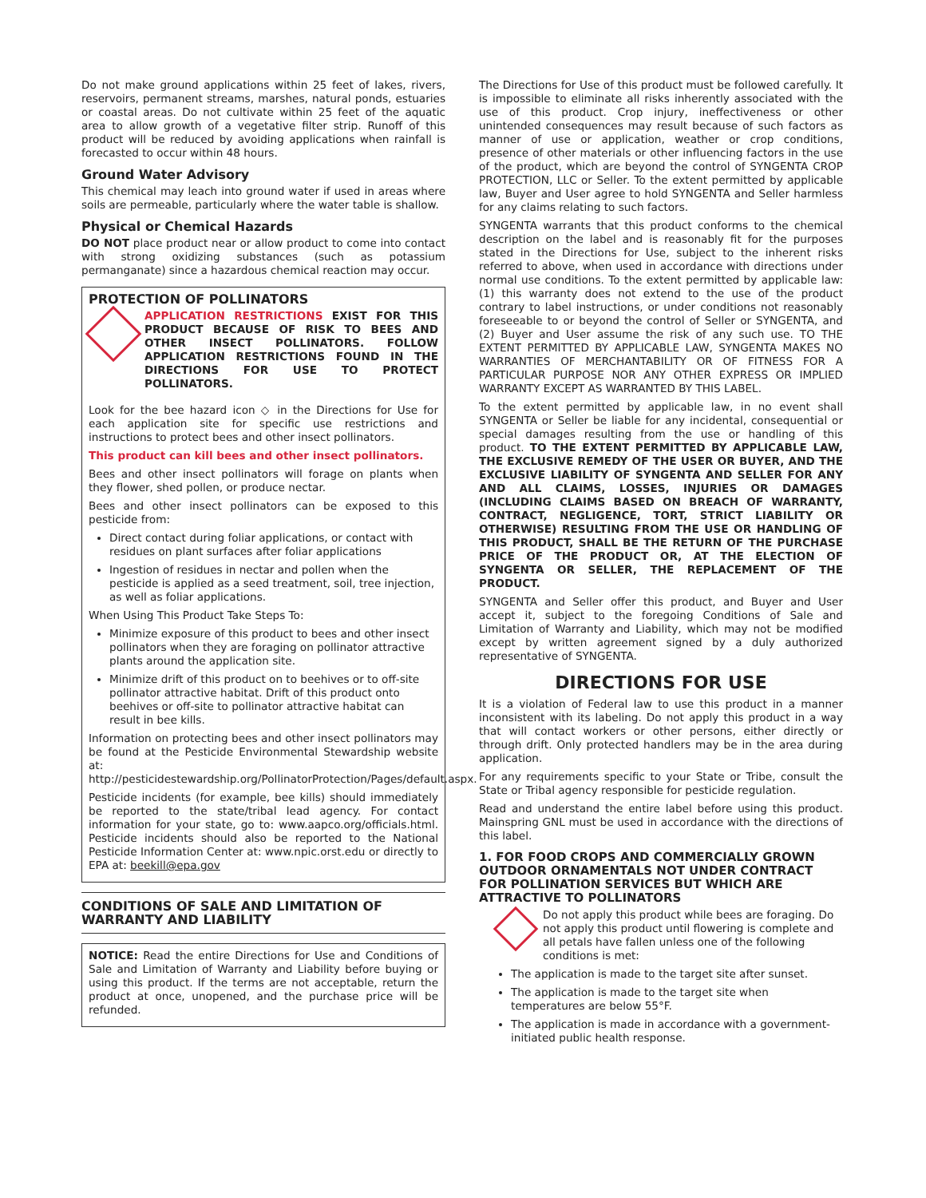Do not make ground applications within 25 feet of lakes, rivers, reservoirs, permanent streams, marshes, natural ponds, estuaries or coastal areas. Do not cultivate within 25 feet of the aquatic area to allow growth of a vegetative filter strip. Runoff of this product will be reduced by avoiding applications when rainfall is forecasted to occur within 48 hours.
Ground Water Advisory
This chemical may leach into ground water if used in areas where soils are permeable, particularly where the water table is shallow.
Physical or Chemical Hazards
DO NOT place product near or allow product to come into contact with strong oxidizing substances (such as potassium permanganate) since a hazardous chemical reaction may occur.
PROTECTION OF POLLINATORS
APPLICATION RESTRICTIONS EXIST FOR THIS PRODUCT BECAUSE OF RISK TO BEES AND OTHER INSECT POLLINATORS. FOLLOW APPLICATION RESTRICTIONS FOUND IN THE DIRECTIONS FOR USE TO PROTECT POLLINATORS.
Look for the bee hazard icon ◇ in the Directions for Use for each application site for specific use restrictions and instructions to protect bees and other insect pollinators.
This product can kill bees and other insect pollinators.
Bees and other insect pollinators will forage on plants when they flower, shed pollen, or produce nectar.
Bees and other insect pollinators can be exposed to this pesticide from:
Direct contact during foliar applications, or contact with residues on plant surfaces after foliar applications
Ingestion of residues in nectar and pollen when the pesticide is applied as a seed treatment, soil, tree injection, as well as foliar applications.
When Using This Product Take Steps To:
Minimize exposure of this product to bees and other insect pollinators when they are foraging on pollinator attractive plants around the application site.
Minimize drift of this product on to beehives or to off-site pollinator attractive habitat. Drift of this product onto beehives or off-site to pollinator attractive habitat can result in bee kills.
Information on protecting bees and other insect pollinators may be found at the Pesticide Environmental Stewardship website at:
http://pesticidestewardship.org/PollinatorProtection/Pages/default.aspx.
Pesticide incidents (for example, bee kills) should immediately be reported to the state/tribal lead agency. For contact information for your state, go to: www.aapco.org/officials.html. Pesticide incidents should also be reported to the National Pesticide Information Center at: www.npic.orst.edu or directly to EPA at: beekill@epa.gov
CONDITIONS OF SALE AND LIMITATION OF WARRANTY AND LIABILITY
NOTICE: Read the entire Directions for Use and Conditions of Sale and Limitation of Warranty and Liability before buying or using this product. If the terms are not acceptable, return the product at once, unopened, and the purchase price will be refunded.
The Directions for Use of this product must be followed carefully. It is impossible to eliminate all risks inherently associated with the use of this product. Crop injury, ineffectiveness or other unintended consequences may result because of such factors as manner of use or application, weather or crop conditions, presence of other materials or other influencing factors in the use of the product, which are beyond the control of SYNGENTA CROP PROTECTION, LLC or Seller. To the extent permitted by applicable law, Buyer and User agree to hold SYNGENTA and Seller harmless for any claims relating to such factors.
SYNGENTA warrants that this product conforms to the chemical description on the label and is reasonably fit for the purposes stated in the Directions for Use, subject to the inherent risks referred to above, when used in accordance with directions under normal use conditions. To the extent permitted by applicable law: (1) this warranty does not extend to the use of the product contrary to label instructions, or under conditions not reasonably foreseeable to or beyond the control of Seller or SYNGENTA, and (2) Buyer and User assume the risk of any such use. TO THE EXTENT PERMITTED BY APPLICABLE LAW, SYNGENTA MAKES NO WARRANTIES OF MERCHANTABILITY OR OF FITNESS FOR A PARTICULAR PURPOSE NOR ANY OTHER EXPRESS OR IMPLIED WARRANTY EXCEPT AS WARRANTED BY THIS LABEL.
To the extent permitted by applicable law, in no event shall SYNGENTA or Seller be liable for any incidental, consequential or special damages resulting from the use or handling of this product. TO THE EXTENT PERMITTED BY APPLICABLE LAW, THE EXCLUSIVE REMEDY OF THE USER OR BUYER, AND THE EXCLUSIVE LIABILITY OF SYNGENTA AND SELLER FOR ANY AND ALL CLAIMS, LOSSES, INJURIES OR DAMAGES (INCLUDING CLAIMS BASED ON BREACH OF WARRANTY, CONTRACT, NEGLIGENCE, TORT, STRICT LIABILITY OR OTHERWISE) RESULTING FROM THE USE OR HANDLING OF THIS PRODUCT, SHALL BE THE RETURN OF THE PURCHASE PRICE OF THE PRODUCT OR, AT THE ELECTION OF SYNGENTA OR SELLER, THE REPLACEMENT OF THE PRODUCT.
SYNGENTA and Seller offer this product, and Buyer and User accept it, subject to the foregoing Conditions of Sale and Limitation of Warranty and Liability, which may not be modified except by written agreement signed by a duly authorized representative of SYNGENTA.
DIRECTIONS FOR USE
It is a violation of Federal law to use this product in a manner inconsistent with its labeling. Do not apply this product in a way that will contact workers or other persons, either directly or through drift. Only protected handlers may be in the area during application.
For any requirements specific to your State or Tribe, consult the State or Tribal agency responsible for pesticide regulation.
Read and understand the entire label before using this product. Mainspring GNL must be used in accordance with the directions of this label.
1. FOR FOOD CROPS AND COMMERCIALLY GROWN OUTDOOR ORNAMENTALS NOT UNDER CONTRACT FOR POLLINATION SERVICES BUT WHICH ARE ATTRACTIVE TO POLLINATORS
Do not apply this product while bees are foraging. Do not apply this product until flowering is complete and all petals have fallen unless one of the following conditions is met:
The application is made to the target site after sunset.
The application is made to the target site when temperatures are below 55°F.
The application is made in accordance with a government-initiated public health response.